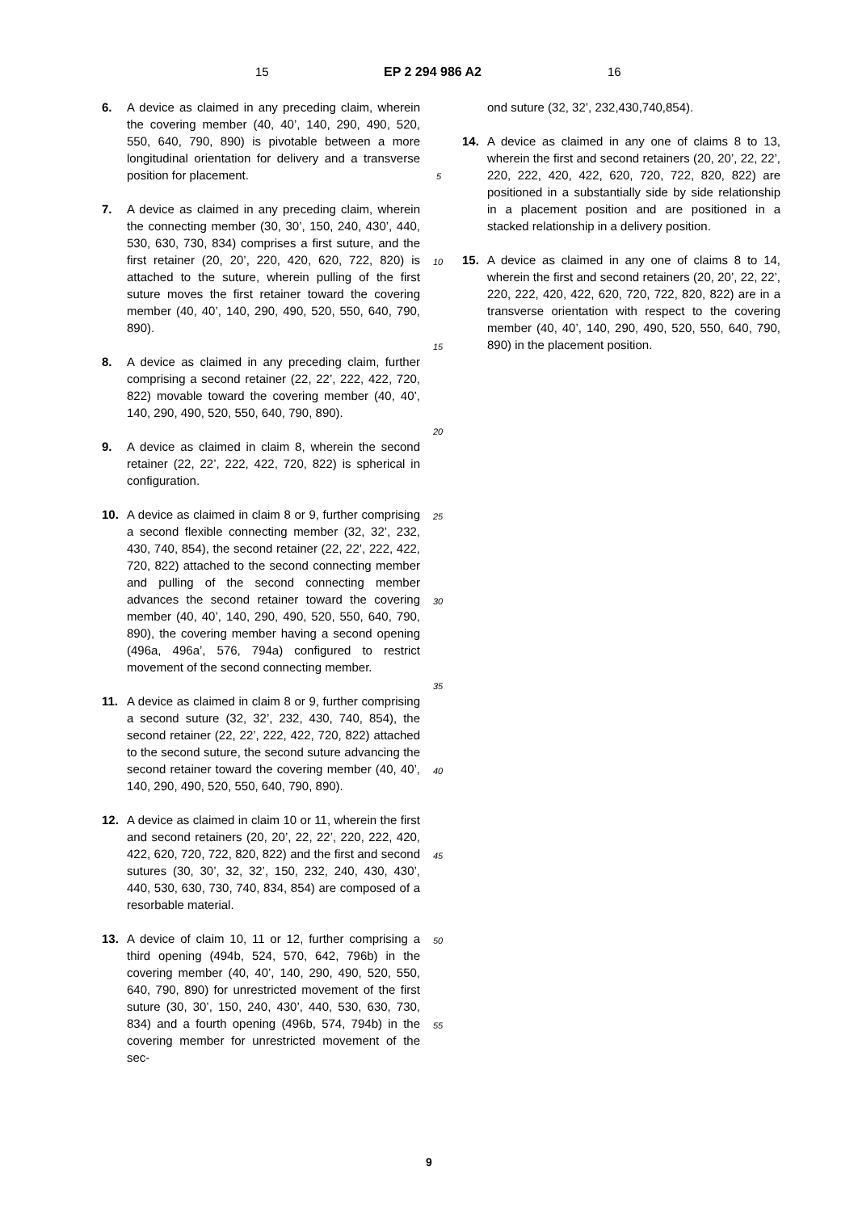15 EP 2 294 986 A2 16
6. A device as claimed in any preceding claim, wherein the covering member (40, 40’, 140, 290, 490, 520, 550, 640, 790, 890) is pivotable between a more longitudinal orientation for delivery and a transverse position for placement.
7. A device as claimed in any preceding claim, wherein the connecting member (30, 30’, 150, 240, 430’, 440, 530, 630, 730, 834) comprises a first suture, and the first retainer (20, 20’, 220, 420, 620, 722, 820) is attached to the suture, wherein pulling of the first suture moves the first retainer toward the covering member (40, 40’, 140, 290, 490, 520, 550, 640, 790, 890).
8. A device as claimed in any preceding claim, further comprising a second retainer (22, 22’, 222, 422, 720, 822) movable toward the covering member (40, 40’, 140, 290, 490, 520, 550, 640, 790, 890).
9. A device as claimed in claim 8, wherein the second retainer (22, 22’, 222, 422, 720, 822) is spherical in configuration.
10. A device as claimed in claim 8 or 9, further comprising a second flexible connecting member (32, 32’, 232, 430, 740, 854), the second retainer (22, 22’, 222, 422, 720, 822) attached to the second connecting member and pulling of the second connecting member advances the second retainer toward the covering member (40, 40’, 140, 290, 490, 520, 550, 640, 790, 890), the covering member having a second opening (496a, 496a’, 576, 794a) configured to restrict movement of the second connecting member.
11. A device as claimed in claim 8 or 9, further comprising a second suture (32, 32’, 232, 430, 740, 854), the second retainer (22, 22’, 222, 422, 720, 822) attached to the second suture, the second suture advancing the second retainer toward the covering member (40, 40’, 140, 290, 490, 520, 550, 640, 790, 890).
12. A device as claimed in claim 10 or 11, wherein the first and second retainers (20, 20’, 22, 22’, 220, 222, 420, 422, 620, 720, 722, 820, 822) and the first and second sutures (30, 30’, 32, 32’, 150, 232, 240, 430, 430’, 440, 530, 630, 730, 740, 834, 854) are composed of a resorbable material.
13. A device of claim 10, 11 or 12, further comprising a third opening (494b, 524, 570, 642, 796b) in the covering member (40, 40’, 140, 290, 490, 520, 550, 640, 790, 890) for unrestricted movement of the first suture (30, 30’, 150, 240, 430’, 440, 530, 630, 730, 834) and a fourth opening (496b, 574, 794b) in the covering member for unrestricted movement of the sec-
ond suture (32, 32’, 232,430,740,854).
14. A device as claimed in any one of claims 8 to 13, wherein the first and second retainers (20, 20’, 22, 22’, 220, 222, 420, 422, 620, 720, 722, 820, 822) are positioned in a substantially side by side relationship in a placement position and are positioned in a stacked relationship in a delivery position.
15. A device as claimed in any one of claims 8 to 14, wherein the first and second retainers (20, 20’, 22, 22’, 220, 222, 420, 422, 620, 720, 722, 820, 822) are in a transverse orientation with respect to the covering member (40, 40’, 140, 290, 490, 520, 550, 640, 790, 890) in the placement position.
5
10
15
20
25
30
35
40
45
50
55
9